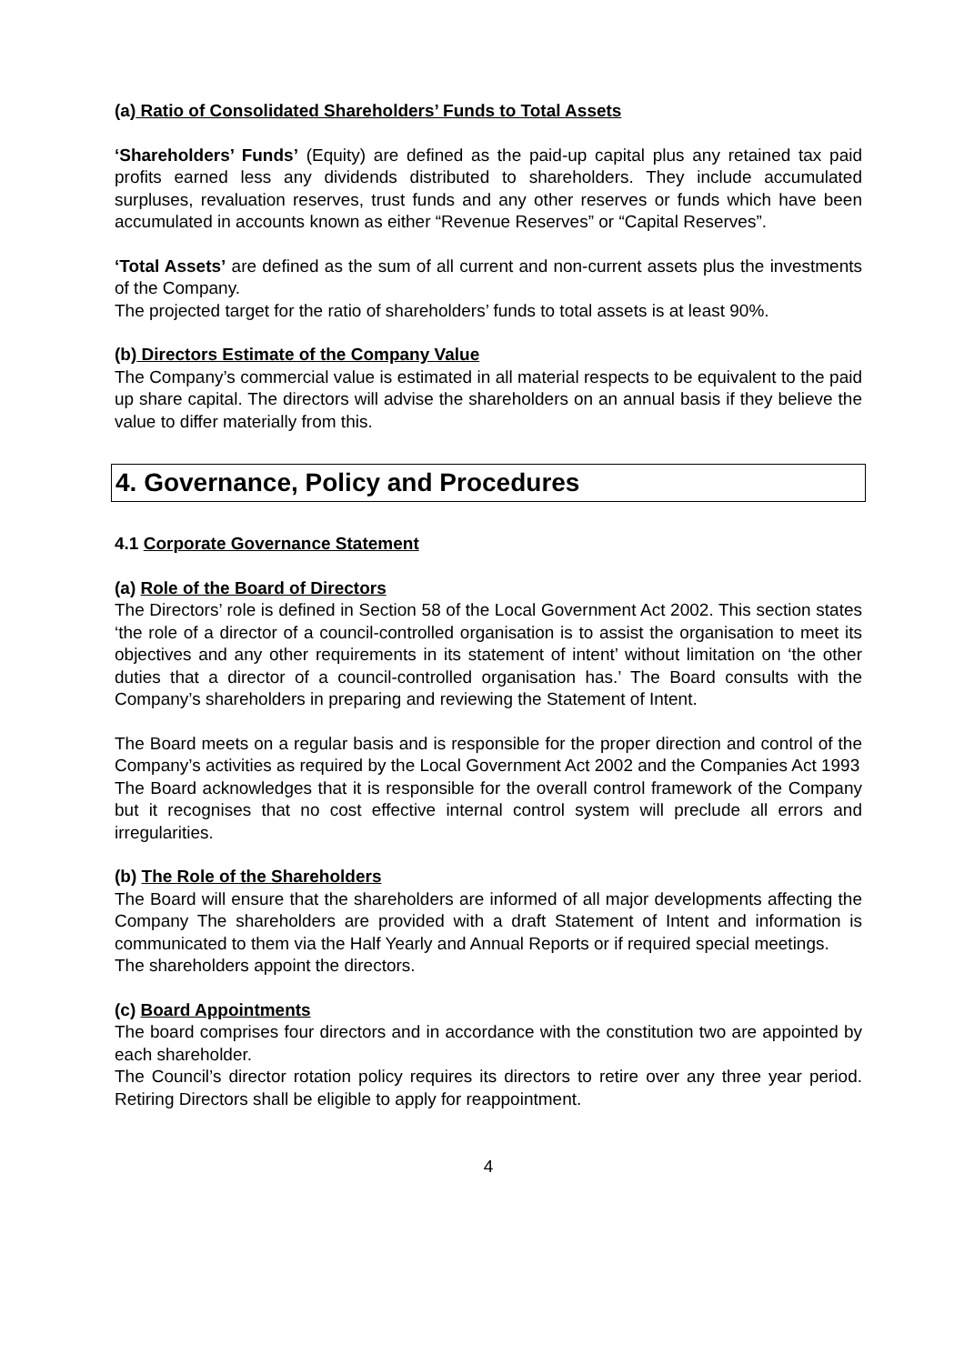(a) Ratio of Consolidated Shareholders’ Funds to Total Assets
‘Shareholders’ Funds’ (Equity) are defined as the paid-up capital plus any retained tax paid profits earned less any dividends distributed to shareholders. They include accumulated surpluses, revaluation reserves, trust funds and any other reserves or funds which have been accumulated in accounts known as either “Revenue Reserves” or “Capital Reserves”.
‘Total Assets’ are defined as the sum of all current and non-current assets plus the investments of the Company.
The projected target for the ratio of shareholders’ funds to total assets is at least 90%.
(b) Directors Estimate of the Company Value
The Company’s commercial value is estimated in all material respects to be equivalent to the paid up share capital. The directors will advise the shareholders on an annual basis if they believe the value to differ materially from this.
4. Governance, Policy and Procedures
4.1 Corporate Governance Statement
(a) Role of the Board of Directors
The Directors’ role is defined in Section 58 of the Local Government Act 2002. This section states ‘the role of a director of a council-controlled organisation is to assist the organisation to meet its objectives and any other requirements in its statement of intent’ without limitation on ‘the other duties that a director of a council-controlled organisation has.’ The Board consults with the Company’s shareholders in preparing and reviewing the Statement of Intent.
The Board meets on a regular basis and is responsible for the proper direction and control of the Company’s activities as required by the Local Government Act 2002 and the Companies Act 1993
The Board acknowledges that it is responsible for the overall control framework of the Company but it recognises that no cost effective internal control system will preclude all errors and irregularities.
(b) The Role of the Shareholders
The Board will ensure that the shareholders are informed of all major developments affecting the Company The shareholders are provided with a draft Statement of Intent and information is communicated to them via the Half Yearly and Annual Reports or if required special meetings.
The shareholders appoint the directors.
(c) Board Appointments
The board comprises four directors and in accordance with the constitution two are appointed by each shareholder.
The Council’s director rotation policy requires its directors to retire over any three year period. Retiring Directors shall be eligible to apply for reappointment.
4